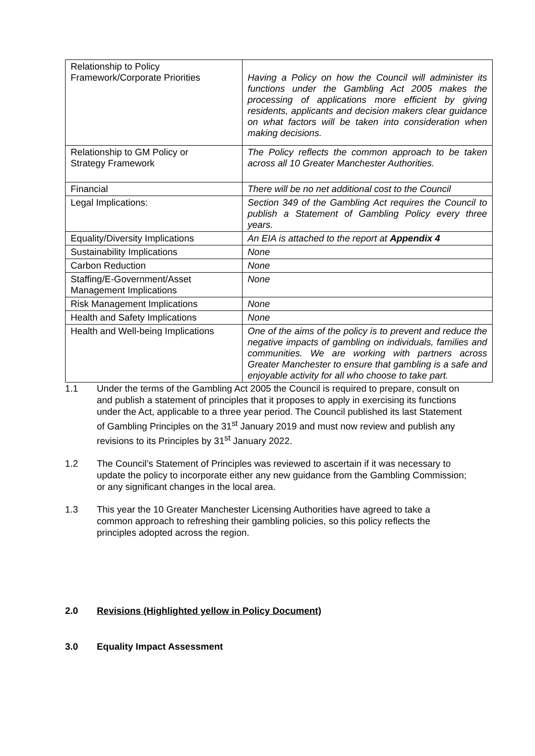| Relationship to Policy Framework/Corporate Priorities | Having a Policy on how the Council will administer its functions under the Gambling Act 2005 makes the processing of applications more efficient by giving residents, applicants and decision makers clear guidance on what factors will be taken into consideration when making decisions. |
| Relationship to GM Policy or Strategy Framework | The Policy reflects the common approach to be taken across all 10 Greater Manchester Authorities. |
| Financial | There will be no net additional cost to the Council |
| Legal Implications: | Section 349 of the Gambling Act requires the Council to publish a Statement of Gambling Policy every three years. |
| Equality/Diversity Implications | An EIA is attached to the report at Appendix 4 |
| Sustainability Implications | None |
| Carbon Reduction | None |
| Staffing/E-Government/Asset Management Implications | None |
| Risk Management Implications | None |
| Health and Safety Implications | None |
| Health and Well-being Implications | One of the aims of the policy is to prevent and reduce the negative impacts of gambling on individuals, families and communities. We are working with partners across Greater Manchester to ensure that gambling is a safe and enjoyable activity for all who choose to take part. |
1.1 Under the terms of the Gambling Act 2005 the Council is required to prepare, consult on and publish a statement of principles that it proposes to apply in exercising its functions under the Act, applicable to a three year period. The Council published its last Statement of Gambling Principles on the 31<sup>st</sup> January 2019 and must now review and publish any revisions to its Principles by 31<sup>st</sup> January 2022.
1.2 The Council’s Statement of Principles was reviewed to ascertain if it was necessary to update the policy to incorporate either any new guidance from the Gambling Commission; or any significant changes in the local area.
1.3 This year the 10 Greater Manchester Licensing Authorities have agreed to take a common approach to refreshing their gambling policies, so this policy reflects the principles adopted across the region.
2.0 Revisions (Highlighted yellow in Policy Document)
3.0 Equality Impact Assessment